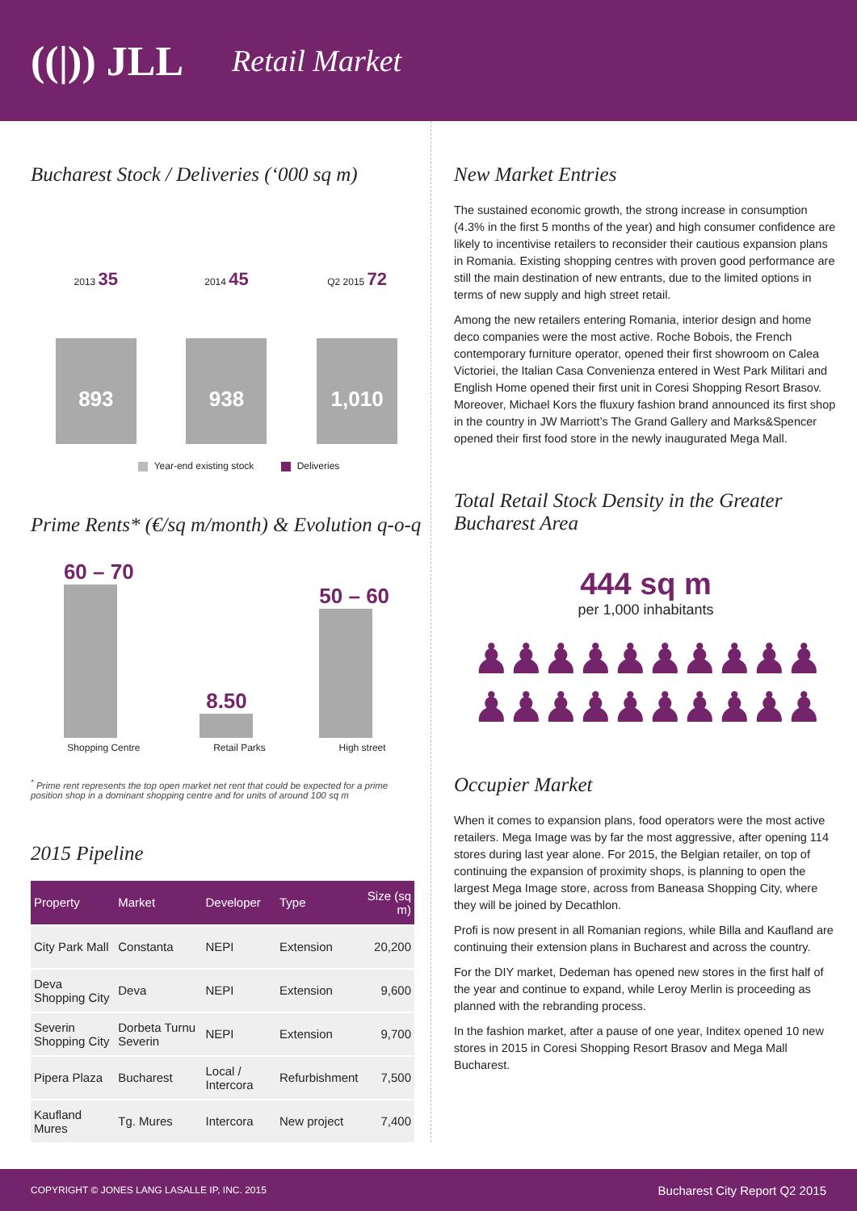((|)) JLL Retail Market
Bucharest Stock / Deliveries (‘000 sq m)
2013 35
893
2014 45
938
Q2 2015 72
1,010
Year-end existing stock Deliveries
Prime Rents* (€/sq m/month) & Evolution q-o-q
60 – 70
8.50
50 – 60
Shopping Centre Retail Parks High street
<sup>*</sup> Prime rent represents the top open market net rent that could be expected for a prime position shop in a dominant shopping centre and for units of around 100 sq m
2015 Pipeline
| Property | Market | Developer | Type | Size (sq m) |
| --- | --- | --- | --- | --- |
| City Park Mall | Constanta | NEPI | Extension | 20,200 |
| Deva Shopping City | Deva | NEPI | Extension | 9,600 |
| Severin Shopping City | Dorbeta Turnu Severin | NEPI | Extension | 9,700 |
| Pipera Plaza | Bucharest | Local / Intercora | Refurbishment | 7,500 |
| Kaufland Mures | Tg. Mures | Intercora | New project | 7,400 |
New Market Entries
The sustained economic growth, the strong increase in consumption (4.3% in the first 5 months of the year) and high consumer confidence are likely to incentivise retailers to reconsider their cautious expansion plans in Romania. Existing shopping centres with proven good performance are still the main destination of new entrants, due to the limited options in terms of new supply and high street retail.
Among the new retailers entering Romania, interior design and home deco companies were the most active. Roche Bobois, the French contemporary furniture operator, opened their first showroom on Calea Victoriei, the Italian Casa Convenienza entered in West Park Militari and English Home opened their first unit in Coresi Shopping Resort Brasov. Moreover, Michael Kors the fluxury fashion brand announced its first shop in the country in JW Marriott’s The Grand Gallery and Marks&Spencer opened their first food store in the newly inaugurated Mega Mall.
Total Retail Stock Density in the Greater Bucharest Area
444 sq m
per 1,000 inhabitants
♟♟♟♟♟♟♟♟♟♟
♟♟♟♟♟♟♟♟♟♟
Occupier Market
When it comes to expansion plans, food operators were the most active retailers. Mega Image was by far the most aggressive, after opening 114 stores during last year alone. For 2015, the Belgian retailer, on top of continuing the expansion of proximity shops, is planning to open the largest Mega Image store, across from Baneasa Shopping City, where they will be joined by Decathlon.
Profi is now present in all Romanian regions, while Billa and Kaufland are continuing their extension plans in Bucharest and across the country.
For the DIY market, Dedeman has opened new stores in the first half of the year and continue to expand, while Leroy Merlin is proceeding as planned with the rebranding process.
In the fashion market, after a pause of one year, Inditex opened 10 new stores in 2015 in Coresi Shopping Resort Brasov and Mega Mall Bucharest.
COPYRIGHT © JONES LANG LASALLE IP, INC. 2015 Bucharest City Report Q2 2015